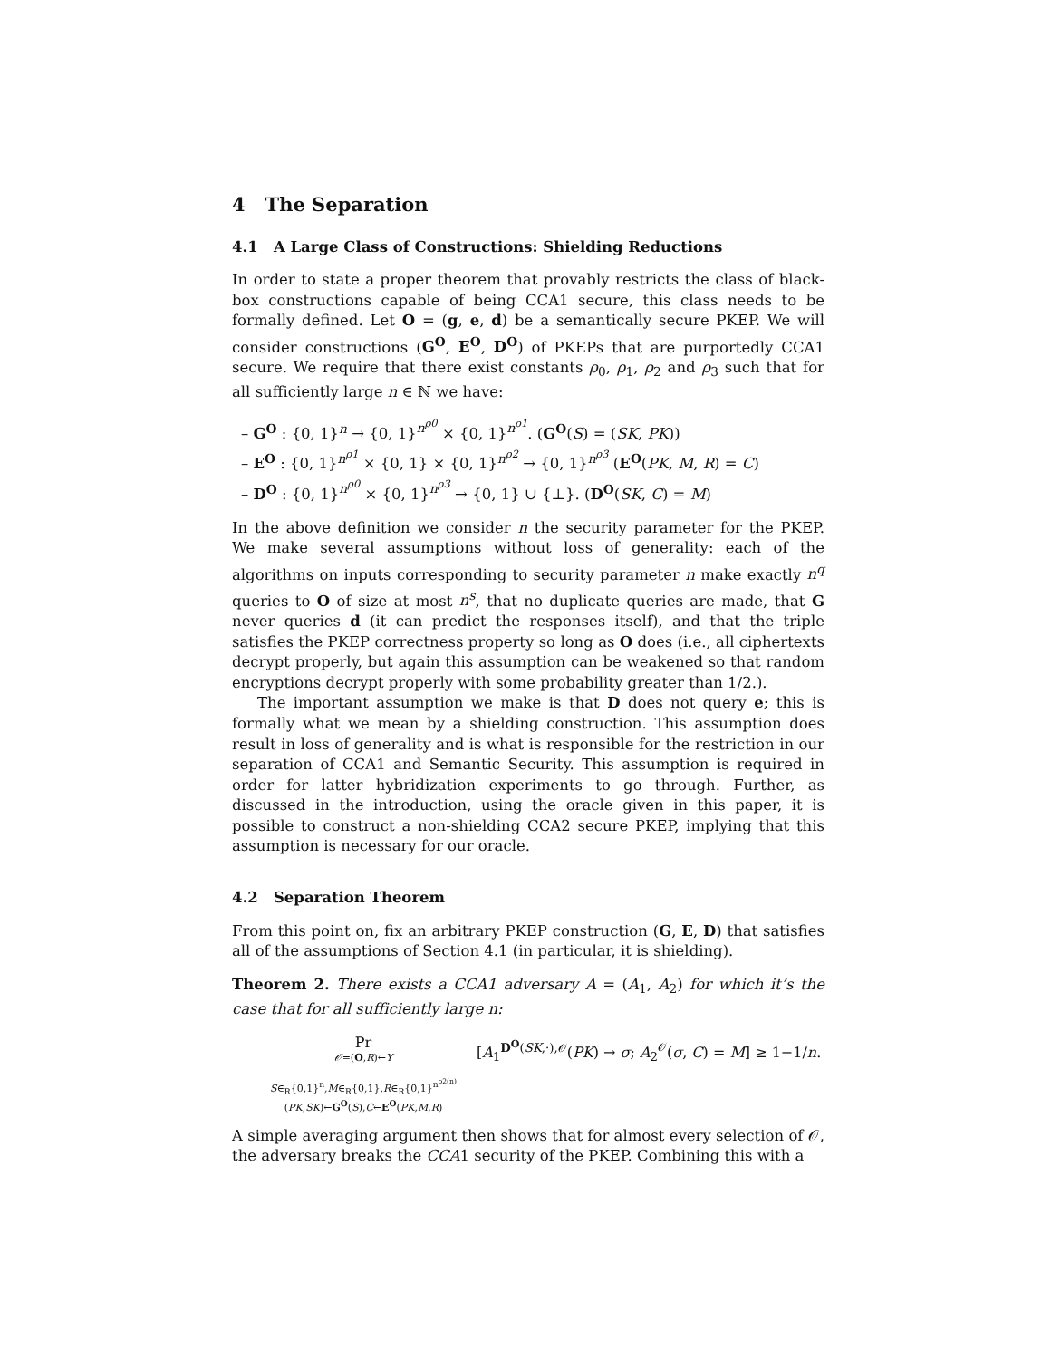4 The Separation
4.1 A Large Class of Constructions: Shielding Reductions
In order to state a proper theorem that provably restricts the class of black-box constructions capable of being CCA1 secure, this class needs to be formally defined. Let O = (g, e, d) be a semantically secure PKEP. We will consider constructions (G<sup>O</sup>, E<sup>O</sup>, D<sup>O</sup>) of PKEPs that are purportedly CCA1 secure. We require that there exist constants ρ<sub>0</sub>, ρ<sub>1</sub>, ρ<sub>2</sub> and ρ<sub>3</sub> such that for all sufficiently large n ∈ ℕ we have:
– G<sup>O</sup> : {0, 1}<sup>n</sup> → {0, 1}<sup>n<sup>ρ0</sup></sup> × {0, 1}<sup>n<sup>ρ1</sup></sup>. (G<sup>O</sup>(S) = (SK, PK))
– E<sup>O</sup> : {0, 1}<sup>n<sup>ρ1</sup></sup> × {0, 1} × {0, 1}<sup>n<sup>ρ2</sup></sup> → {0, 1}<sup>n<sup>ρ3</sup></sup> (E<sup>O</sup>(PK, M, R) = C)
– D<sup>O</sup> : {0, 1}<sup>n<sup>ρ0</sup></sup> × {0, 1}<sup>n<sup>ρ3</sup></sup> → {0, 1} ∪ {⊥}. (D<sup>O</sup>(SK, C) = M)
In the above definition we consider n the security parameter for the PKEP. We make several assumptions without loss of generality: each of the algorithms on inputs corresponding to security parameter n make exactly n<sup>q</sup> queries to O of size at most n<sup>s</sup>, that no duplicate queries are made, that G never queries d (it can predict the responses itself), and that the triple satisfies the PKEP correctness property so long as O does (i.e., all ciphertexts decrypt properly, but again this assumption can be weakened so that random encryptions decrypt properly with some probability greater than 1/2.).
The important assumption we make is that D does not query e; this is formally what we mean by a shielding construction. This assumption does result in loss of generality and is what is responsible for the restriction in our separation of CCA1 and Semantic Security. This assumption is required in order for latter hybridization experiments to go through. Further, as discussed in the introduction, using the oracle given in this paper, it is possible to construct a non-shielding CCA2 secure PKEP, implying that this assumption is necessary for our oracle.
4.2 Separation Theorem
From this point on, fix an arbitrary PKEP construction (G, E, D) that satisfies all of the assumptions of Section 4.1 (in particular, it is shielding).
Theorem 2. There exists a CCA1 adversary A = (A<sub>1</sub>, A<sub>2</sub>) for which it’s the case that for all sufficiently large n:
Pr
𝒪=(O,R)←Υ
S∈<sub>R</sub>{0,1}<sup>n</sup>,M∈<sub>R</sub>{0,1},R∈<sub>R</sub>{0,1}<sup>n<sup>ρ2(n)</sup></sup>
(PK,SK)←G<sup>O</sup>(S),C←E<sup>O</sup>(PK,M,R)
[A<sub>1</sub><sup>D<sup>O</sup>(SK,·),𝒪</sup>(PK) → σ; A<sub>2</sub><sup>𝒪</sup>(σ, C) = M] ≥ 1−1/n.
A simple averaging argument then shows that for almost every selection of 𝒪, the adversary breaks the CCA1 security of the PKEP. Combining this with a